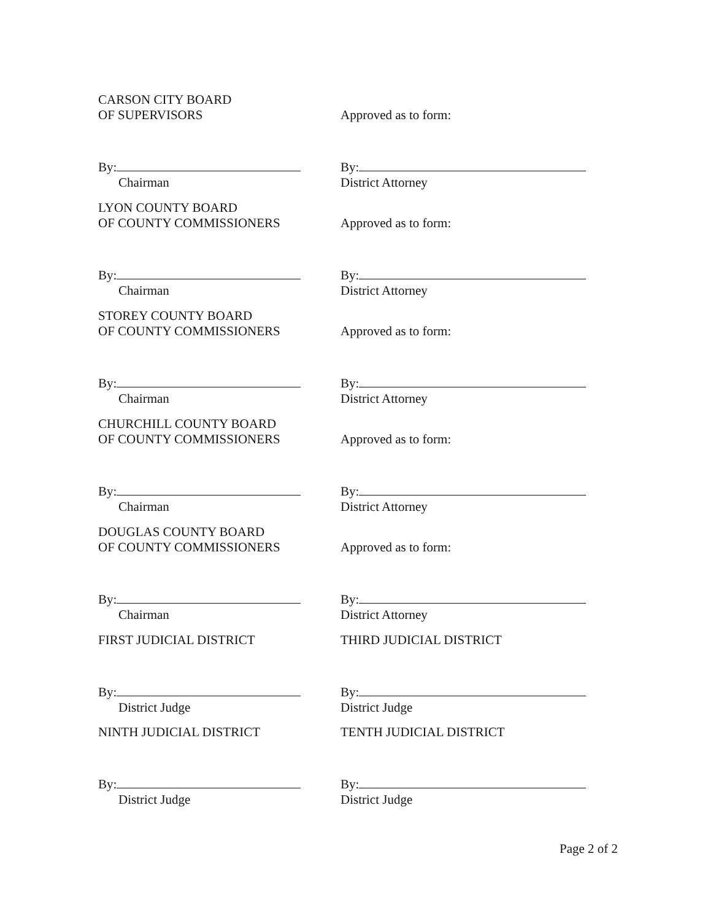CARSON CITY BOARD
OF SUPERVISORS
Approved as to form:
By:
Chairman
By:
District Attorney
LYON COUNTY BOARD
OF COUNTY COMMISSIONERS
Approved as to form:
By:
Chairman
By:
District Attorney
STOREY COUNTY BOARD
OF COUNTY COMMISSIONERS
Approved as to form:
By:
Chairman
By:
District Attorney
CHURCHILL COUNTY BOARD
OF COUNTY COMMISSIONERS
Approved as to form:
By:
Chairman
By:
District Attorney
DOUGLAS COUNTY BOARD
OF COUNTY COMMISSIONERS
Approved as to form:
By:
Chairman
By:
District Attorney
FIRST JUDICIAL DISTRICT THIRD JUDICIAL DISTRICT
By:
District Judge
By:
District Judge
NINTH JUDICIAL DISTRICT TENTH JUDICIAL DISTRICT
By:
District Judge
By:
District Judge
Page 2 of 2